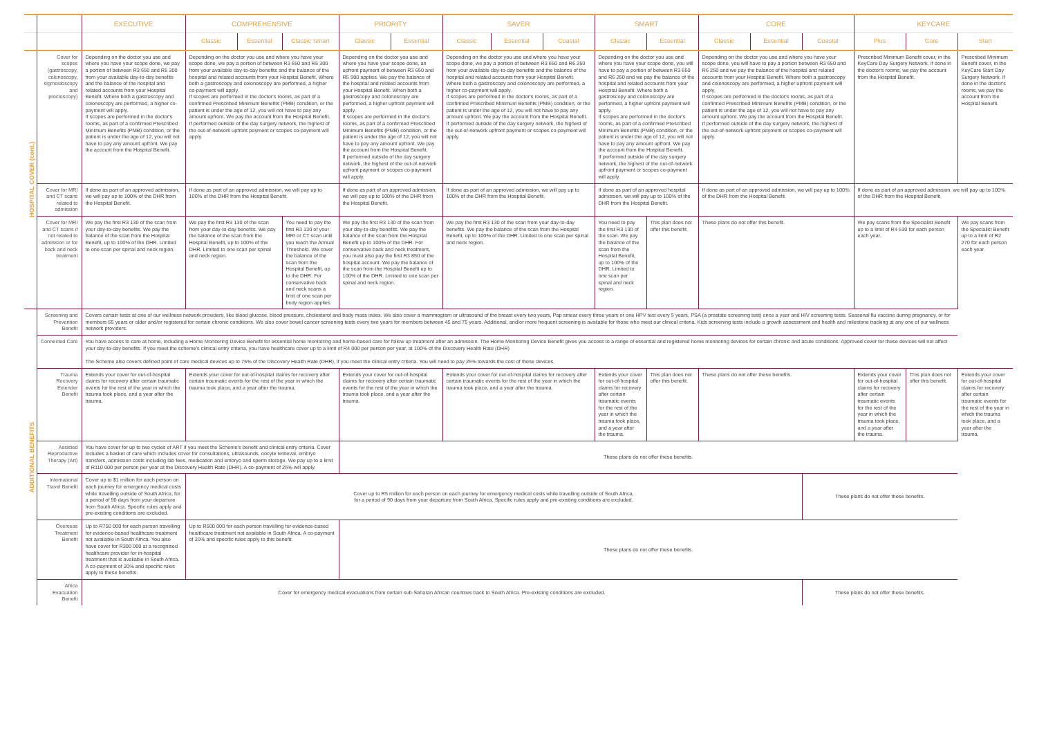| | | EXECUTIVE | COMPREHENSIVE | | | PRIORITY | | SAVER | | | SMART | | CORE | | | KEYCARE | | |
| --- | --- | --- | --- | --- | --- | --- | --- | --- | --- | --- | --- | --- | --- | --- | --- | --- | --- | --- |
| | | | Classic | Essential | Classic Smart | Classic | Essential | Classic | Essential | Coastal | Classic | Essential | Classic | Essential | Coastal | Plus | Core | Start |
| HOSPITAL COVER (cont.) | Cover for scopes (gastroscopy, colonoscopy, sigmoidoscopy and proctoscopy) | Depending on the doctor you use and where you have your scope done, we pay a portion of between R3 650 and R5 300 from your available day-to-day benefits and the balance of the hospital and related accounts from your Hospital Benefit. Where both a gastroscopy and colonoscopy are performed, a higher co-payment will apply. If scopes are performed in the doctor's rooms, as part of a confirmed Prescribed Minimum Benefits (PMB) condition, or the patient is under the age of 12, you will not have to pay any amount upfront. We pay the account from the Hospital Benefit. | Depending on the doctor you use and where you have your scope done, we pay a portion of between R3 650 and R5 300 from your available day-to-day benefits and the balance of the hospital and related accounts from your Hospital Benefit. Where both a gastroscopy and colonoscopy are performed, a higher co-payment will apply. If scopes are performed in the doctor's rooms, as part of a confirmed Prescribed Minimum Benefits (PMB) condition, or the patient is under the age of 12, you will not have to pay any amount upfront. We pay the account from the Hospital Benefit. If performed outside of the day surgery network, the highest of the out-of-network upfront payment or scopes co-payment will apply. | | | Depending on the doctor you use and where you have your scope done, an upfront payment of between R3 650 and R5 900 applies. We pay the balance of the hospital and related accounts from your Hospital Benefit. When both a gastroscopy and colonoscopy are performed, a higher upfront payment will apply. If scopes are performed in the doctor's rooms, as part of a confirmed Prescribed Minimum Benefits (PMB) condition, or the patient is under the age of 12, you will not have to pay any amount upfront. We pay the account from the Hospital Benefit. If performed outside of the day surgery network, the highest of the out-of-network upfront payment or scopes co-payment will apply. | | Depending on the doctor you use and where you have your scope done, we pay a portion of between R3 650 and R6 250 from your available day-to-day benefits and the balance of the hospital and related accounts from your Hospital Benefit. Where both a gastroscopy and colonoscopy are performed, a higher co-payment will apply. If scopes are performed in the doctor's rooms, as part of a confirmed Prescribed Minimum Benefits (PMB) condition, or the patient is under the age of 12, you will not have to pay any amount upfront. We pay the account from the Hospital Benefit. If performed outside of the day surgery network, the highest of the out-of-network upfront payment or scopes co-payment will apply. | | | Depending on the doctor you use and where you have your scope done, you will have to pay a portion of between R3 650 and R6 250 and we pay the balance of the hospital and related accounts from your Hospital Benefit. Where both a gastroscopy and colonoscopy are performed, a higher upfront payment will apply. If scopes are performed in the doctor's rooms, as part of a confirmed Prescribed Minimum Benefits (PMB) condition, or the patient is under the age of 12, you will not have to pay any amount upfront. We pay the account from the Hospital Benefit. If performed outside of the day surgery network, the highest of the out-of-network upfront payment or scopes co-payment will apply. | | Depending on the doctor you use and where you have your scope done, you will have to pay a portion between R3 650 and R6 250 and we pay the balance of the hospital and related accounts from your Hospital Benefit. Where both a gastroscopy and colonoscopy are performed, a higher upfront payment will apply. If scopes are performed in the doctor's rooms, as part of a confirmed Prescribed Minimum Benefits (PMB) condition, or the patient is under the age of 12, you will not have to pay any amount upfront. We pay the account from the Hospital Benefit. If performed outside of the day surgery network, the highest of the out-of-network upfront payment or scopes co-payment will apply. | | | Prescribed Minimum Benefit cover, in the KeyCare Day Surgery Network. If done in the doctor's rooms, we pay the account from the Hospital Benefit. | | Prescribed Minimum Benefit cover, in the KeyCare Start Day Surgery Network. If done in the doctor's rooms, we pay the account from the Hospital Benefit. |
| | Cover for MRI and CT scans related to admission | If done as part of an approved admission, we will pay up to 100% of the DHR from the Hospital Benefit. | If done as part of an approved admission, we will pay up to 100% of the DHR from the Hospital Benefit. | | | If done as part of an approved admission, we will pay up to 100% of the DHR from the Hospital Benefit. | | If done as part of an approved admission, we will pay up to 100% of the DHR from the Hospital Benefit. | | | If done as part of an approved hospital admission, we will pay up to 100% of the DHR from the Hospital Benefit. | | If done as part of an approved admission, we will pay up to 100% of the DHR from the Hospital Benefit. | | | If done as part of an approved admission, we will pay up to 100% of the DHR from the Hospital Benefit. | | |
| | Cover for MRI and CT scans if not related to admission or for back and neck treatment | We pay the first R3 130 of the scan from your day-to-day benefits. We pay the balance of the scan from the Hospital Benefit, up to 100% of the DHR. Limited to one scan per spinal and neck region. | We pay the first R3 130 of the scan from your day-to-day benefits. We pay the balance of the scan from the Hospital Benefit, up to 100% of the DHR. Limited to one scan per spinal and neck region. | | You need to pay the first R3 130 of your MRI or CT scan until you reach the Annual Threshold. We cover the balance of the scan from the Hospital Benefit, up to the DHR. For conservative back and neck scans a limit of one scan per body region applies. | We pay the first R3 130 of the scan from your day-to-day benefits. We pay the balance of the scan from the Hospital Benefit up to 100% of the DHR. For conservative back and neck treatment, you must also pay the first R3 850 of the hospital account. We pay the balance of the scan from the Hospital Benefit up to 100% of the DHR. Limited to one scan per spinal and neck region. | | We pay the first R3 130 of the scan from your day-to-day benefits. We pay the balance of the scan from the Hospital Benefit, up to 100% of the DHR. Limited to one scan per spinal and neck region. | | | You need to pay the first R3 130 of the scan. We pay the balance of the scan from the Hospital Benefit, up to 100% of the DHR. Limited to one scan per spinal and neck region. | This plan does not offer this benefit. | These plans do not offer this benefit. | | | We pay scans from the Specialist Benefit up to a limit of R4 530 for each person each year. | | We pay scans from the Specialist Benefit up to a limit of R2 270 for each person each year. |
| ADDITIONAL BENEFITS | Screening and Prevention Benefit | Covers certain tests at one of our wellness network providers, like blood glucose, blood pressure, cholesterol and body mass index. We also cover a mammogram or ultrasound of the breast every two years, Pap smear every three years or one HPV test every 5 years, PSA (a prostate screening test) once a year and HIV screening tests. Seasonal flu vaccine during pregnancy, or for members 65 years or older and/or registered for certain chronic conditions. We also cover bowel cancer screening tests every two years for members between 45 and 75 years. Additional, and/or more frequent screening is available for those who meet our clinical criteria. Kids screening tests include a growth assessment and health and milestone tracking at any one of our wellness network providers. | | | | | | | | | | | | | | | | |
| | Connected Care | You have access to care at home, including a Home Monitoring Device Benefit for essential home monitoring and home-based care for follow up treatment after an admission. The Home Monitoring Device Benefit gives you access to a range of essential and registered home monitoring devices for certain chronic and acute conditions. Approved cover for these devices will not affect your day-to-day benefits. If you meet the scheme's clinical entry criteria, you have healthcare cover up to a limit of R4 000 per person per year, at 100% of the Discovery Health Rate (DHR) The Scheme also covers defined point of care medical devices up to 75% of the Discovery Health Rate (DHR), if you meet the clinical entry criteria. You will need to pay 25% towards the cost of these devices. | | | | | | | | | | | | | | | | |
| | Trauma Recovery Extender Benefit | Extends your cover for out-of-hospital claims for recovery after certain traumatic events for the rest of the year in which the trauma took place, and a year after the trauma. | Extends your cover for out-of-hospital claims for recovery after certain traumatic events for the rest of the year in which the trauma took place, and a year after the trauma. | | | Extends your cover for out-of-hospital claims for recovery after certain traumatic events for the rest of the year in which the trauma took place, and a year after the trauma. | | Extends your cover for out-of-hospital claims for recovery after certain traumatic events for the rest of the year in which the trauma took place, and a year after the trauma. | | | Extends your cover for out-of-hospital claims for recovery after certain traumatic events for the rest of the year in which the trauma took place, and a year after the trauma. | This plan does not offer this benefit. | These plans do not offer these benefits. | | | Extends your cover for out-of-hospital claims for recovery after certain traumatic events for the rest of the year in which the trauma took place, and a year after the trauma. | This plan does not offer this benefit. | Extends your cover for out-of-hospital claims for recovery after certain traumatic events for the rest of the year in which the trauma took place, and a year after the trauma. |
| | Assisted Reproductive Therapy (Art) | You have cover for up to two cycles of ART if you meet the Scheme's benefit and clinical entry criteria. Cover includes a basket of care which includes cover for consultations, ultrasounds, oocyte retrieval, embryo transfers, admission costs including lab fees, medication and embryo and sperm storage. We pay up to a limit of R110 000 per person per year at the Discovery Health Rate (DHR). A co-payment of 25% will apply. | | | | These plans do not offer these benefits. | | | | | | | | | | | | |
| | International Travel Benefit | Cover up to $1 million for each person on each journey for emergency medical costs while travelling outside of South Africa, for a period of 90 days from your departure from South Africa. Specific rules apply and pre-existing conditions are excluded. | Cover up to R5 million for each person on each journey for emergency medical costs while travelling outside of South Africa, for a period of 90 days from your departure from South Africa. Specific rules apply and pre-existing conditions are excluded. | | | | | | | | | | | | These plans do not offer these benefits. | | | |
| | Overseas Treatment Benefit | Up to R750 000 for each person travelling for evidence-based healthcare treatment not available in South Africa. You also have cover for R300 000 at a recognised healthcare provider for in-hospital treatment that is available in South Africa. A co-payment of 20% and specific rules apply to these benefits. | Up to R500 000 for each person travelling for evidence-based healthcare treatment not available in South Africa. A co-payment of 20% and specific rules apply to this benefit. | | | These plans do not offer these benefits. | | | | | | | | | | | | |
| | Africa Evacuation Benefit | Cover for emergency medical evacuations from certain sub-Saharan African countries back to South Africa. Pre-existing conditions are excluded. | | | | | | | | | | | | | These plans do not offer these benefits. | | | |